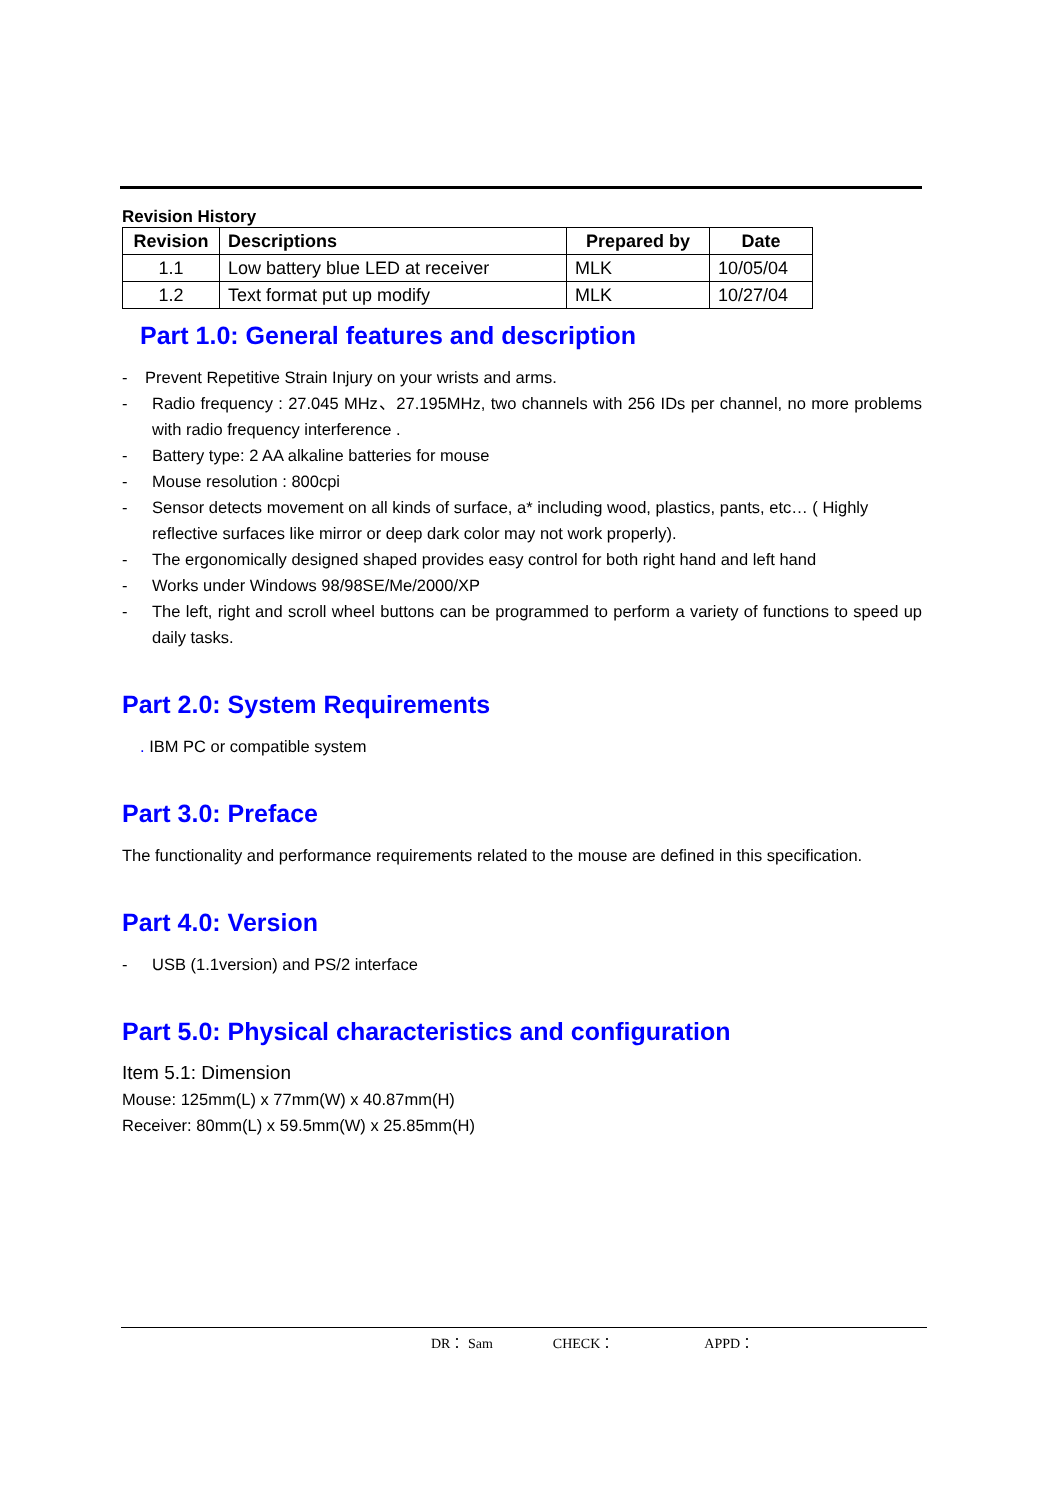Revision History
| Revision | Descriptions | Prepared by | Date |
| --- | --- | --- | --- |
| 1.1 | Low battery blue LED at receiver | MLK | 10/05/04 |
| 1.2 | Text format put up modify | MLK | 10/27/04 |
Part 1.0: General features and description
- Prevent Repetitive Strain Injury on your wrists and arms.
- Radio frequency : 27.045 MHz、27.195MHz, two channels with 256 IDs per channel, no more problems with radio frequency interference .
- Battery type: 2 AA alkaline batteries for mouse
- Mouse resolution : 800cpi
- Sensor detects movement on all kinds of surface, a* including wood, plastics, pants, etc… ( Highly reflective surfaces like mirror or deep dark color may not work properly).
- The ergonomically designed shaped provides easy control for both right hand and left hand
- Works under Windows 98/98SE/Me/2000/XP
- The left, right and scroll wheel buttons can be programmed to perform a variety of functions to speed up daily tasks.
Part 2.0: System Requirements
. IBM PC or compatible system
Part 3.0: Preface
The functionality and performance requirements related to the mouse are defined in this specification.
Part 4.0: Version
- USB (1.1version) and PS/2 interface
Part 5.0: Physical characteristics and configuration
Item 5.1: Dimension
Mouse: 125mm(L) x 77mm(W) x 40.87mm(H)
Receiver: 80mm(L) x 59.5mm(W) x 25.85mm(H)
DR： Sam CHECK： APPD：